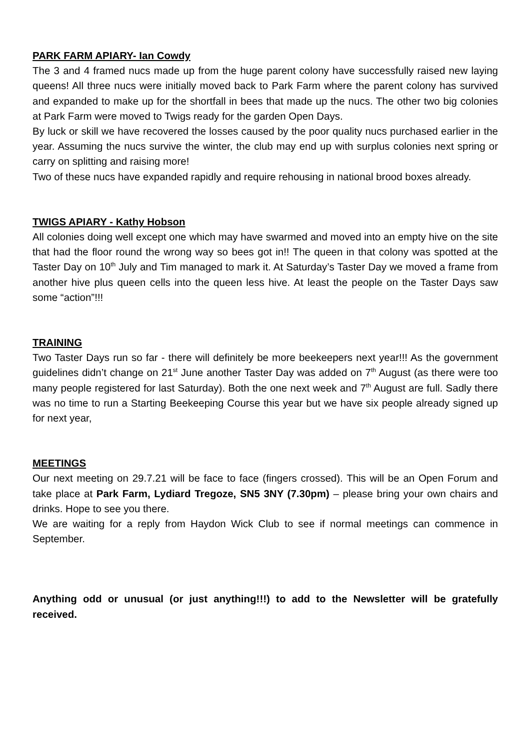PARK FARM APIARY- Ian Cowdy
The 3 and 4 framed nucs made up from the huge parent colony have successfully raised new laying queens! All three nucs were initially moved back to Park Farm where the parent colony has survived and expanded to make up for the shortfall in bees that made up the nucs. The other two big colonies at Park Farm were moved to Twigs ready for the garden Open Days.
By luck or skill we have recovered the losses caused by the poor quality nucs purchased earlier in the year. Assuming the nucs survive the winter, the club may end up with surplus colonies next spring or carry on splitting and raising more!
Two of these nucs have expanded rapidly and require rehousing in national brood boxes already.
TWIGS APIARY - Kathy Hobson
All colonies doing well except one which may have swarmed and moved into an empty hive on the site that had the floor round the wrong way so bees got in!! The queen in that colony was spotted at the Taster Day on 10<sup>th</sup> July and Tim managed to mark it. At Saturday’s Taster Day we moved a frame from another hive plus queen cells into the queen less hive. At least the people on the Taster Days saw some “action”!!!
TRAINING
Two Taster Days run so far - there will definitely be more beekeepers next year!!! As the government guidelines didn’t change on 21<sup>st</sup> June another Taster Day was added on 7<sup>th</sup> August (as there were too many people registered for last Saturday). Both the one next week and 7<sup>th</sup> August are full. Sadly there was no time to run a Starting Beekeeping Course this year but we have six people already signed up for next year,
MEETINGS
Our next meeting on 29.7.21 will be face to face (fingers crossed). This will be an Open Forum and take place at Park Farm, Lydiard Tregoze, SN5 3NY (7.30pm) – please bring your own chairs and drinks. Hope to see you there.
We are waiting for a reply from Haydon Wick Club to see if normal meetings can commence in September.
Anything odd or unusual (or just anything!!!) to add to the Newsletter will be gratefully received.